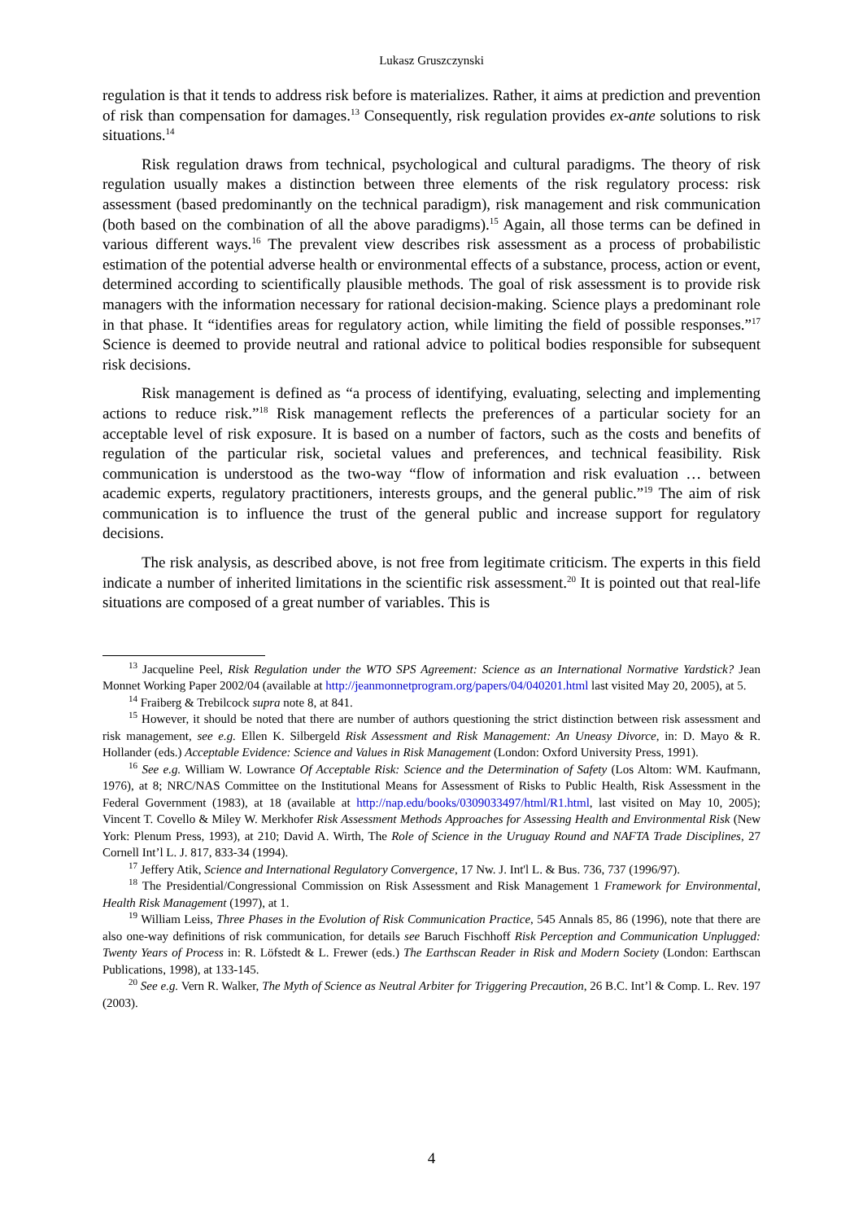Lukasz Gruszczynski
regulation is that it tends to address risk before is materializes. Rather, it aims at prediction and prevention of risk than compensation for damages.<sup>13</sup> Consequently, risk regulation provides ex-ante solutions to risk situations.<sup>14</sup>
Risk regulation draws from technical, psychological and cultural paradigms. The theory of risk regulation usually makes a distinction between three elements of the risk regulatory process: risk assessment (based predominantly on the technical paradigm), risk management and risk communication (both based on the combination of all the above paradigms).<sup>15</sup> Again, all those terms can be defined in various different ways.<sup>16</sup> The prevalent view describes risk assessment as a process of probabilistic estimation of the potential adverse health or environmental effects of a substance, process, action or event, determined according to scientifically plausible methods. The goal of risk assessment is to provide risk managers with the information necessary for rational decision-making. Science plays a predominant role in that phase. It “identifies areas for regulatory action, while limiting the field of possible responses.”<sup>17</sup> Science is deemed to provide neutral and rational advice to political bodies responsible for subsequent risk decisions.
Risk management is defined as “a process of identifying, evaluating, selecting and implementing actions to reduce risk.”<sup>18</sup> Risk management reflects the preferences of a particular society for an acceptable level of risk exposure. It is based on a number of factors, such as the costs and benefits of regulation of the particular risk, societal values and preferences, and technical feasibility. Risk communication is understood as the two-way “flow of information and risk evaluation … between academic experts, regulatory practitioners, interests groups, and the general public.”<sup>19</sup> The aim of risk communication is to influence the trust of the general public and increase support for regulatory decisions.
The risk analysis, as described above, is not free from legitimate criticism. The experts in this field indicate a number of inherited limitations in the scientific risk assessment.<sup>20</sup> It is pointed out that real-life situations are composed of a great number of variables. This is
<sup>13</sup> Jacqueline Peel, Risk Regulation under the WTO SPS Agreement: Science as an International Normative Yardstick? Jean Monnet Working Paper 2002/04 (available at http://jeanmonnetprogram.org/papers/04/040201.html last visited May 20, 2005), at 5.
<sup>14</sup> Fraiberg & Trebilcock supra note 8, at 841.
<sup>15</sup> However, it should be noted that there are number of authors questioning the strict distinction between risk assessment and risk management, see e.g. Ellen K. Silbergeld Risk Assessment and Risk Management: An Uneasy Divorce, in: D. Mayo & R. Hollander (eds.) Acceptable Evidence: Science and Values in Risk Management (London: Oxford University Press, 1991).
<sup>16</sup> See e.g. William W. Lowrance Of Acceptable Risk: Science and the Determination of Safety (Los Altom: WM. Kaufmann, 1976), at 8; NRC/NAS Committee on the Institutional Means for Assessment of Risks to Public Health, Risk Assessment in the Federal Government (1983), at 18 (available at http://nap.edu/books/0309033497/html/R1.html, last visited on May 10, 2005); Vincent T. Covello & Miley W. Merkhofer Risk Assessment Methods Approaches for Assessing Health and Environmental Risk (New York: Plenum Press, 1993), at 210; David A. Wirth, The Role of Science in the Uruguay Round and NAFTA Trade Disciplines, 27 Cornell Int’l L. J. 817, 833-34 (1994).
<sup>17</sup> Jeffery Atik, Science and International Regulatory Convergence, 17 Nw. J. Int'l L. & Bus. 736, 737 (1996/97).
<sup>18</sup> The Presidential/Congressional Commission on Risk Assessment and Risk Management 1 Framework for Environmental, Health Risk Management (1997), at 1.
<sup>19</sup> William Leiss, Three Phases in the Evolution of Risk Communication Practice, 545 Annals 85, 86 (1996), note that there are also one-way definitions of risk communication, for details see Baruch Fischhoff Risk Perception and Communication Unplugged: Twenty Years of Process in: R. Löfstedt & L. Frewer (eds.) The Earthscan Reader in Risk and Modern Society (London: Earthscan Publications, 1998), at 133-145.
<sup>20</sup> See e.g. Vern R. Walker, The Myth of Science as Neutral Arbiter for Triggering Precaution, 26 B.C. Int’l & Comp. L. Rev. 197 (2003).
4